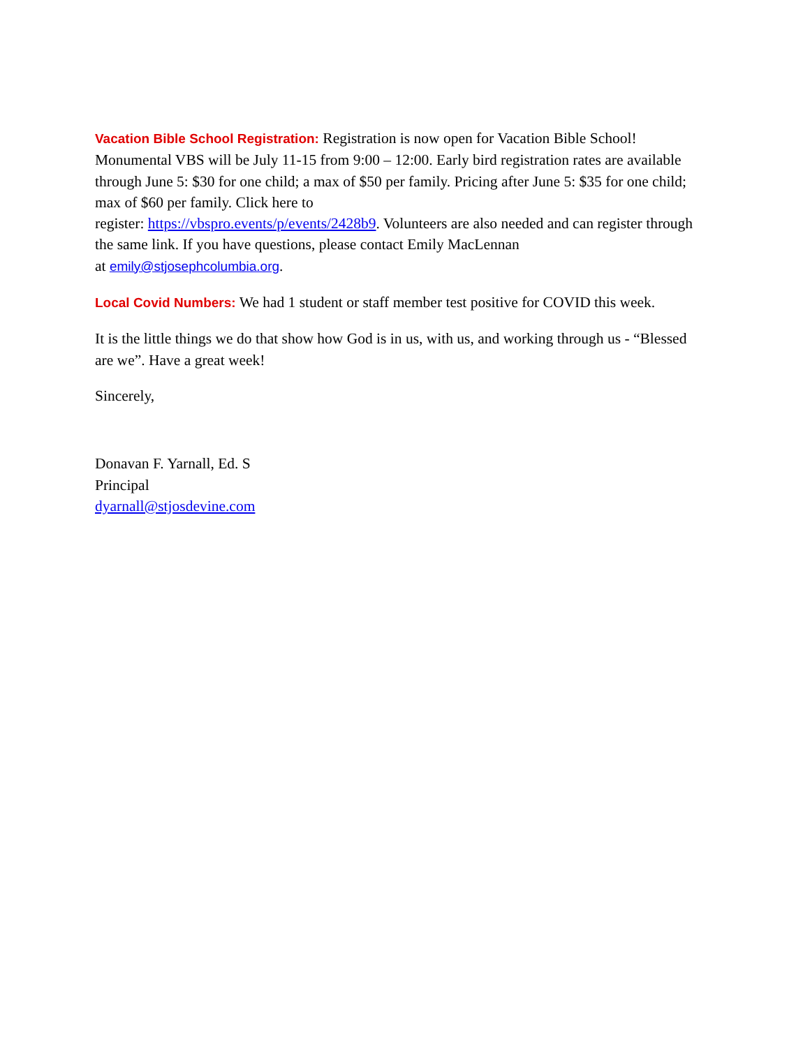Vacation Bible School Registration: Registration is now open for Vacation Bible School! Monumental VBS will be July 11-15 from 9:00 – 12:00. Early bird registration rates are available through June 5: $30 for one child; a max of $50 per family. Pricing after June 5: $35 for one child; max of $60 per family. Click here to
register: https://vbspro.events/p/events/2428b9. Volunteers are also needed and can register through the same link. If you have questions, please contact Emily MacLennan
at emily@stjosephcolumbia.org.
Local Covid Numbers: We had 1 student or staff member test positive for COVID this week.
It is the little things we do that show how God is in us, with us, and working through us - “Blessed are we”. Have a great week!
Sincerely,
Donavan F. Yarnall, Ed. S
Principal
dyarnall@stjosdevine.com